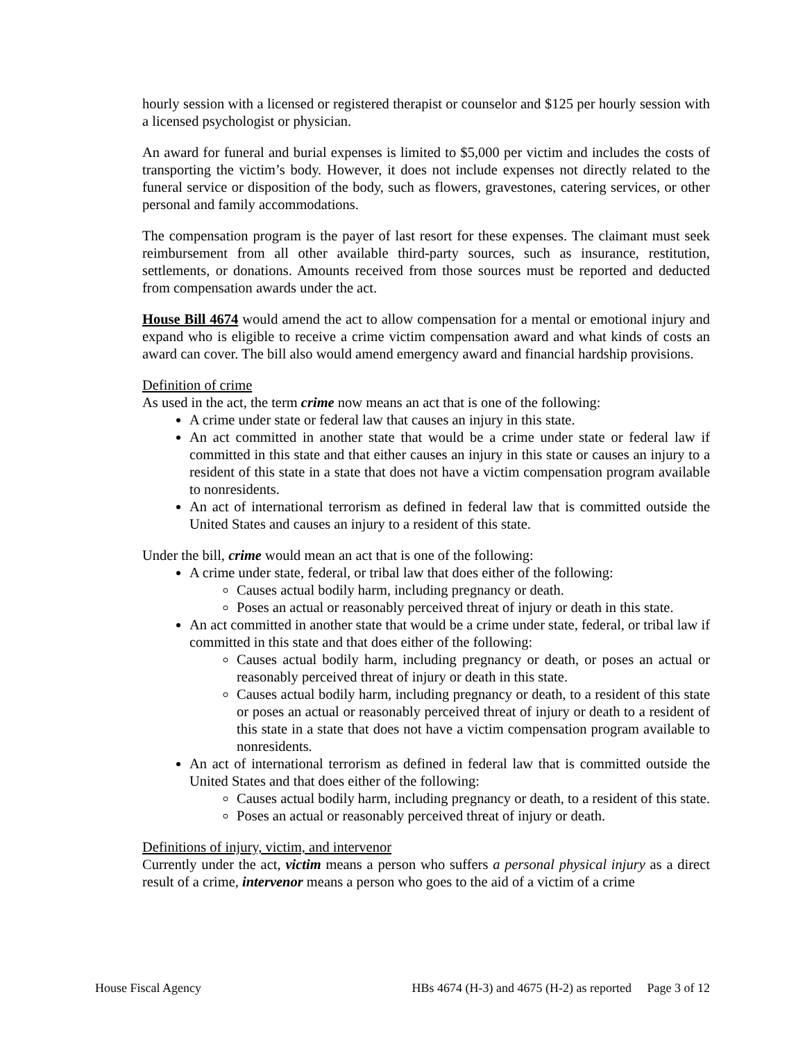hourly session with a licensed or registered therapist or counselor and $125 per hourly session with a licensed psychologist or physician.
An award for funeral and burial expenses is limited to $5,000 per victim and includes the costs of transporting the victim’s body. However, it does not include expenses not directly related to the funeral service or disposition of the body, such as flowers, gravestones, catering services, or other personal and family accommodations.
The compensation program is the payer of last resort for these expenses. The claimant must seek reimbursement from all other available third-party sources, such as insurance, restitution, settlements, or donations. Amounts received from those sources must be reported and deducted from compensation awards under the act.
House Bill 4674 would amend the act to allow compensation for a mental or emotional injury and expand who is eligible to receive a crime victim compensation award and what kinds of costs an award can cover. The bill also would amend emergency award and financial hardship provisions.
Definition of crime
As used in the act, the term crime now means an act that is one of the following:
A crime under state or federal law that causes an injury in this state.
An act committed in another state that would be a crime under state or federal law if committed in this state and that either causes an injury in this state or causes an injury to a resident of this state in a state that does not have a victim compensation program available to nonresidents.
An act of international terrorism as defined in federal law that is committed outside the United States and causes an injury to a resident of this state.
Under the bill, crime would mean an act that is one of the following:
A crime under state, federal, or tribal law that does either of the following:
Causes actual bodily harm, including pregnancy or death.
Poses an actual or reasonably perceived threat of injury or death in this state.
An act committed in another state that would be a crime under state, federal, or tribal law if committed in this state and that does either of the following:
Causes actual bodily harm, including pregnancy or death, or poses an actual or reasonably perceived threat of injury or death in this state.
Causes actual bodily harm, including pregnancy or death, to a resident of this state or poses an actual or reasonably perceived threat of injury or death to a resident of this state in a state that does not have a victim compensation program available to nonresidents.
An act of international terrorism as defined in federal law that is committed outside the United States and that does either of the following:
Causes actual bodily harm, including pregnancy or death, to a resident of this state.
Poses an actual or reasonably perceived threat of injury or death.
Definitions of injury, victim, and intervenor
Currently under the act, victim means a person who suffers a personal physical injury as a direct result of a crime, intervenor means a person who goes to the aid of a victim of a crime
House Fiscal Agency HBs 4674 (H-3) and 4675 (H-2) as reported Page 3 of 12